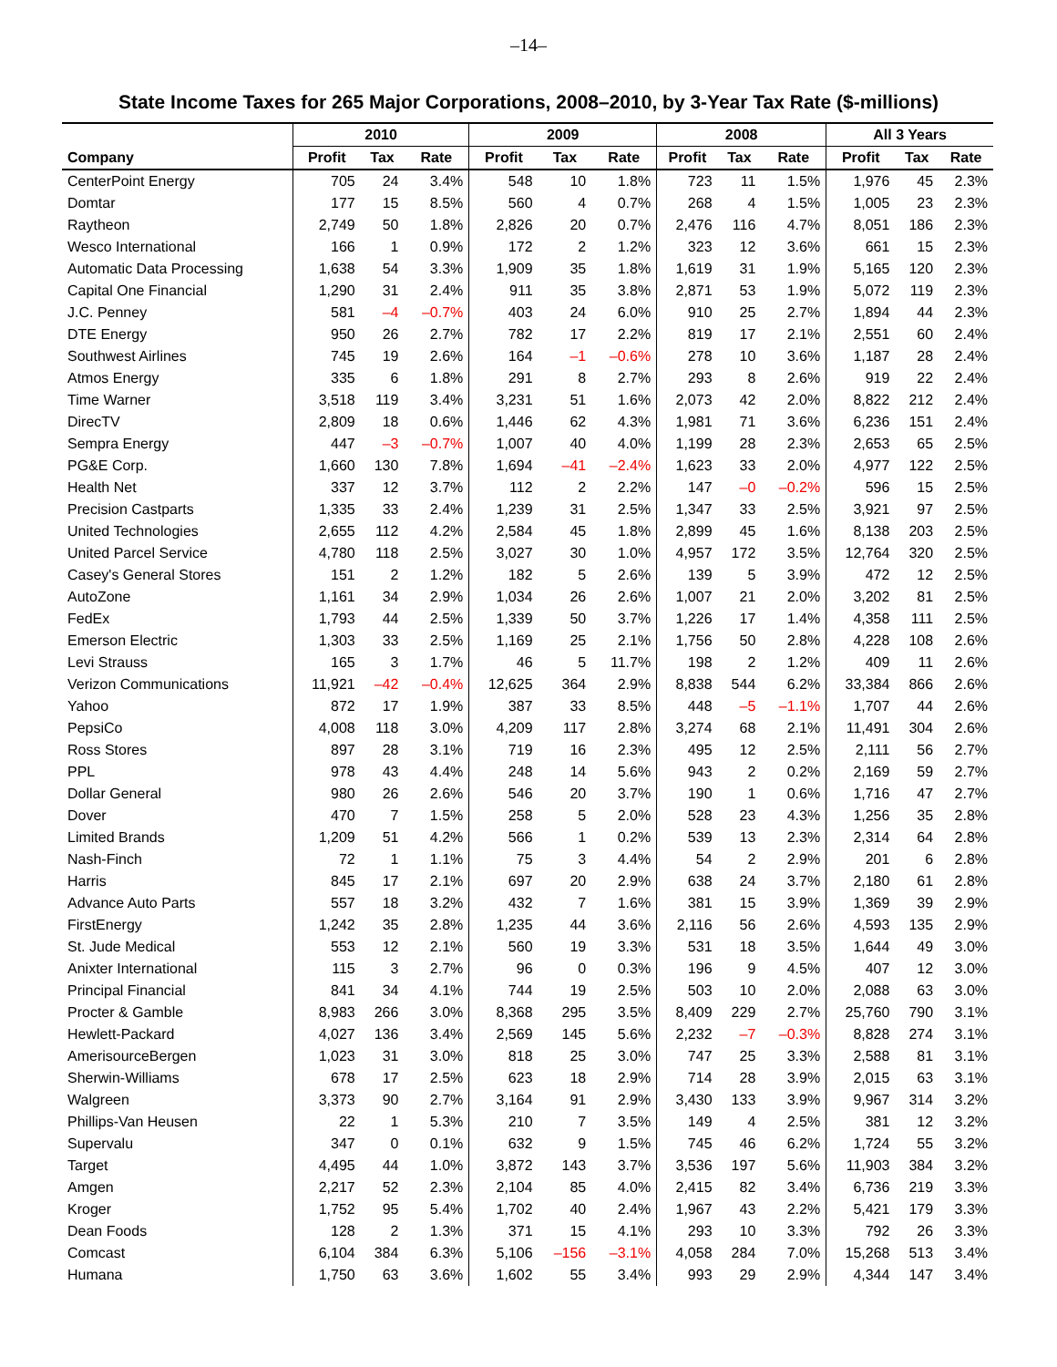–14–
State Income Taxes for 265 Major Corporations, 2008–2010, by 3-Year Tax Rate ($-millions)
| | 2010 | | | 2009 | | | 2008 | | | All 3 Years | | |
| --- | --- | --- | --- | --- | --- | --- | --- | --- | --- | --- | --- | --- |
| Company | Profit | Tax | Rate | Profit | Tax | Rate | Profit | Tax | Rate | Profit | Tax | Rate |
| CenterPoint Energy | 705 | 24 | 3.4% | 548 | 10 | 1.8% | 723 | 11 | 1.5% | 1,976 | 45 | 2.3% |
| Domtar | 177 | 15 | 8.5% | 560 | 4 | 0.7% | 268 | 4 | 1.5% | 1,005 | 23 | 2.3% |
| Raytheon | 2,749 | 50 | 1.8% | 2,826 | 20 | 0.7% | 2,476 | 116 | 4.7% | 8,051 | 186 | 2.3% |
| Wesco International | 166 | 1 | 0.9% | 172 | 2 | 1.2% | 323 | 12 | 3.6% | 661 | 15 | 2.3% |
| Automatic Data Processing | 1,638 | 54 | 3.3% | 1,909 | 35 | 1.8% | 1,619 | 31 | 1.9% | 5,165 | 120 | 2.3% |
| Capital One Financial | 1,290 | 31 | 2.4% | 911 | 35 | 3.8% | 2,871 | 53 | 1.9% | 5,072 | 119 | 2.3% |
| J.C. Penney | 581 | –4 | –0.7% | 403 | 24 | 6.0% | 910 | 25 | 2.7% | 1,894 | 44 | 2.3% |
| DTE Energy | 950 | 26 | 2.7% | 782 | 17 | 2.2% | 819 | 17 | 2.1% | 2,551 | 60 | 2.4% |
| Southwest Airlines | 745 | 19 | 2.6% | 164 | –1 | –0.6% | 278 | 10 | 3.6% | 1,187 | 28 | 2.4% |
| Atmos Energy | 335 | 6 | 1.8% | 291 | 8 | 2.7% | 293 | 8 | 2.6% | 919 | 22 | 2.4% |
| Time Warner | 3,518 | 119 | 3.4% | 3,231 | 51 | 1.6% | 2,073 | 42 | 2.0% | 8,822 | 212 | 2.4% |
| DirecTV | 2,809 | 18 | 0.6% | 1,446 | 62 | 4.3% | 1,981 | 71 | 3.6% | 6,236 | 151 | 2.4% |
| Sempra Energy | 447 | –3 | –0.7% | 1,007 | 40 | 4.0% | 1,199 | 28 | 2.3% | 2,653 | 65 | 2.5% |
| PG&E Corp. | 1,660 | 130 | 7.8% | 1,694 | –41 | –2.4% | 1,623 | 33 | 2.0% | 4,977 | 122 | 2.5% |
| Health Net | 337 | 12 | 3.7% | 112 | 2 | 2.2% | 147 | –0 | –0.2% | 596 | 15 | 2.5% |
| Precision Castparts | 1,335 | 33 | 2.4% | 1,239 | 31 | 2.5% | 1,347 | 33 | 2.5% | 3,921 | 97 | 2.5% |
| United Technologies | 2,655 | 112 | 4.2% | 2,584 | 45 | 1.8% | 2,899 | 45 | 1.6% | 8,138 | 203 | 2.5% |
| United Parcel Service | 4,780 | 118 | 2.5% | 3,027 | 30 | 1.0% | 4,957 | 172 | 3.5% | 12,764 | 320 | 2.5% |
| Casey's General Stores | 151 | 2 | 1.2% | 182 | 5 | 2.6% | 139 | 5 | 3.9% | 472 | 12 | 2.5% |
| AutoZone | 1,161 | 34 | 2.9% | 1,034 | 26 | 2.6% | 1,007 | 21 | 2.0% | 3,202 | 81 | 2.5% |
| FedEx | 1,793 | 44 | 2.5% | 1,339 | 50 | 3.7% | 1,226 | 17 | 1.4% | 4,358 | 111 | 2.5% |
| Emerson Electric | 1,303 | 33 | 2.5% | 1,169 | 25 | 2.1% | 1,756 | 50 | 2.8% | 4,228 | 108 | 2.6% |
| Levi Strauss | 165 | 3 | 1.7% | 46 | 5 | 11.7% | 198 | 2 | 1.2% | 409 | 11 | 2.6% |
| Verizon Communications | 11,921 | –42 | –0.4% | 12,625 | 364 | 2.9% | 8,838 | 544 | 6.2% | 33,384 | 866 | 2.6% |
| Yahoo | 872 | 17 | 1.9% | 387 | 33 | 8.5% | 448 | –5 | –1.1% | 1,707 | 44 | 2.6% |
| PepsiCo | 4,008 | 118 | 3.0% | 4,209 | 117 | 2.8% | 3,274 | 68 | 2.1% | 11,491 | 304 | 2.6% |
| Ross Stores | 897 | 28 | 3.1% | 719 | 16 | 2.3% | 495 | 12 | 2.5% | 2,111 | 56 | 2.7% |
| PPL | 978 | 43 | 4.4% | 248 | 14 | 5.6% | 943 | 2 | 0.2% | 2,169 | 59 | 2.7% |
| Dollar General | 980 | 26 | 2.6% | 546 | 20 | 3.7% | 190 | 1 | 0.6% | 1,716 | 47 | 2.7% |
| Dover | 470 | 7 | 1.5% | 258 | 5 | 2.0% | 528 | 23 | 4.3% | 1,256 | 35 | 2.8% |
| Limited Brands | 1,209 | 51 | 4.2% | 566 | 1 | 0.2% | 539 | 13 | 2.3% | 2,314 | 64 | 2.8% |
| Nash-Finch | 72 | 1 | 1.1% | 75 | 3 | 4.4% | 54 | 2 | 2.9% | 201 | 6 | 2.8% |
| Harris | 845 | 17 | 2.1% | 697 | 20 | 2.9% | 638 | 24 | 3.7% | 2,180 | 61 | 2.8% |
| Advance Auto Parts | 557 | 18 | 3.2% | 432 | 7 | 1.6% | 381 | 15 | 3.9% | 1,369 | 39 | 2.9% |
| FirstEnergy | 1,242 | 35 | 2.8% | 1,235 | 44 | 3.6% | 2,116 | 56 | 2.6% | 4,593 | 135 | 2.9% |
| St. Jude Medical | 553 | 12 | 2.1% | 560 | 19 | 3.3% | 531 | 18 | 3.5% | 1,644 | 49 | 3.0% |
| Anixter International | 115 | 3 | 2.7% | 96 | 0 | 0.3% | 196 | 9 | 4.5% | 407 | 12 | 3.0% |
| Principal Financial | 841 | 34 | 4.1% | 744 | 19 | 2.5% | 503 | 10 | 2.0% | 2,088 | 63 | 3.0% |
| Procter & Gamble | 8,983 | 266 | 3.0% | 8,368 | 295 | 3.5% | 8,409 | 229 | 2.7% | 25,760 | 790 | 3.1% |
| Hewlett-Packard | 4,027 | 136 | 3.4% | 2,569 | 145 | 5.6% | 2,232 | –7 | –0.3% | 8,828 | 274 | 3.1% |
| AmerisourceBergen | 1,023 | 31 | 3.0% | 818 | 25 | 3.0% | 747 | 25 | 3.3% | 2,588 | 81 | 3.1% |
| Sherwin-Williams | 678 | 17 | 2.5% | 623 | 18 | 2.9% | 714 | 28 | 3.9% | 2,015 | 63 | 3.1% |
| Walgreen | 3,373 | 90 | 2.7% | 3,164 | 91 | 2.9% | 3,430 | 133 | 3.9% | 9,967 | 314 | 3.2% |
| Phillips-Van Heusen | 22 | 1 | 5.3% | 210 | 7 | 3.5% | 149 | 4 | 2.5% | 381 | 12 | 3.2% |
| Supervalu | 347 | 0 | 0.1% | 632 | 9 | 1.5% | 745 | 46 | 6.2% | 1,724 | 55 | 3.2% |
| Target | 4,495 | 44 | 1.0% | 3,872 | 143 | 3.7% | 3,536 | 197 | 5.6% | 11,903 | 384 | 3.2% |
| Amgen | 2,217 | 52 | 2.3% | 2,104 | 85 | 4.0% | 2,415 | 82 | 3.4% | 6,736 | 219 | 3.3% |
| Kroger | 1,752 | 95 | 5.4% | 1,702 | 40 | 2.4% | 1,967 | 43 | 2.2% | 5,421 | 179 | 3.3% |
| Dean Foods | 128 | 2 | 1.3% | 371 | 15 | 4.1% | 293 | 10 | 3.3% | 792 | 26 | 3.3% |
| Comcast | 6,104 | 384 | 6.3% | 5,106 | –156 | –3.1% | 4,058 | 284 | 7.0% | 15,268 | 513 | 3.4% |
| Humana | 1,750 | 63 | 3.6% | 1,602 | 55 | 3.4% | 993 | 29 | 2.9% | 4,344 | 147 | 3.4% |